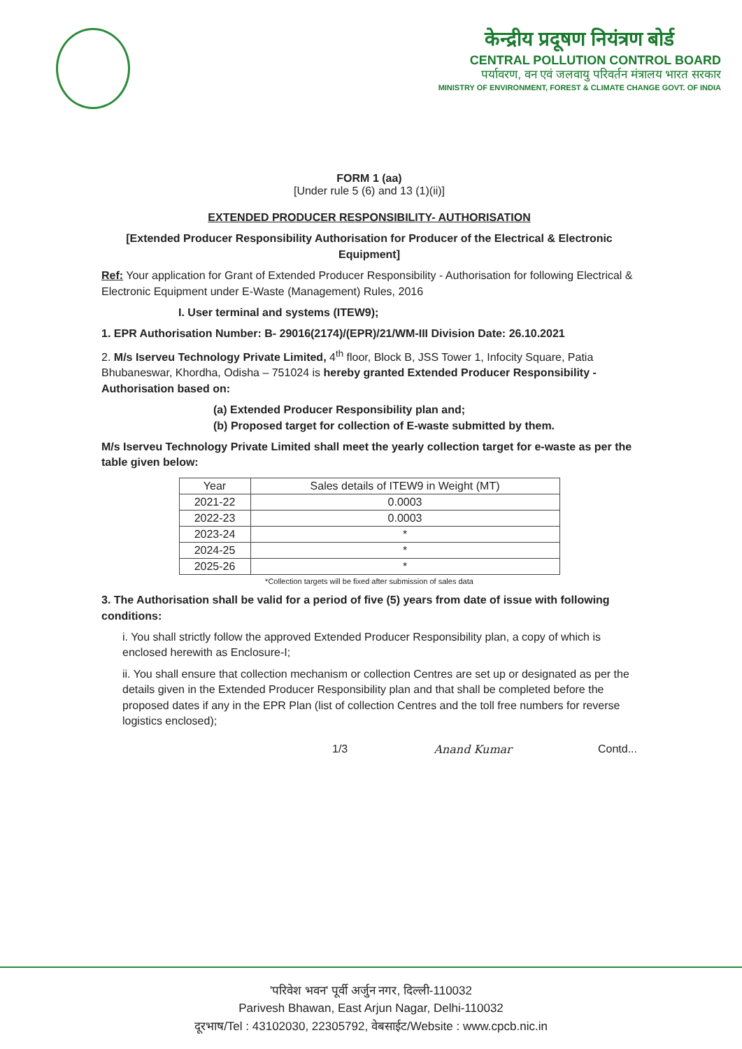केन्द्रीय प्रदूषण नियंत्रण बोर्ड
CENTRAL POLLUTION CONTROL BOARD
पर्यावरण, वन एवं जलवायु परिवर्तन मंत्रालय भारत सरकार
MINISTRY OF ENVIRONMENT, FOREST & CLIMATE CHANGE GOVT. OF INDIA
FORM 1 (aa)
[Under rule 5 (6) and 13 (1)(ii)]
EXTENDED PRODUCER RESPONSIBILITY- AUTHORISATION
[Extended Producer Responsibility Authorisation for Producer of the Electrical & Electronic Equipment]
Ref: Your application for Grant of Extended Producer Responsibility - Authorisation for following Electrical & Electronic Equipment under E-Waste (Management) Rules, 2016
I. User terminal and systems (ITEW9);
1. EPR Authorisation Number: B- 29016(2174)/(EPR)/21/WM-III Division Date: 26.10.2021
2. M/s Iserveu Technology Private Limited, 4<sup>th</sup> floor, Block B, JSS Tower 1, Infocity Square, Patia Bhubaneswar, Khordha, Odisha – 751024 is hereby granted Extended Producer Responsibility - Authorisation based on:
(a) Extended Producer Responsibility plan and;
(b) Proposed target for collection of E-waste submitted by them.
M/s Iserveu Technology Private Limited shall meet the yearly collection target for e-waste as per the table given below:
| Year | Sales details of ITEW9 in Weight (MT) |
| --- | --- |
| 2021-22 | 0.0003 |
| 2022-23 | 0.0003 |
| 2023-24 | * |
| 2024-25 | * |
| 2025-26 | * |
*Collection targets will be fixed after submission of sales data
3. The Authorisation shall be valid for a period of five (5) years from date of issue with following conditions:
i. You shall strictly follow the approved Extended Producer Responsibility plan, a copy of which is enclosed herewith as Enclosure-I;
ii. You shall ensure that collection mechanism or collection Centres are set up or designated as per the details given in the Extended Producer Responsibility plan and that shall be completed before the proposed dates if any in the EPR Plan (list of collection Centres and the toll free numbers for reverse logistics enclosed);
1/3 Anand Kumar Contd...
'परिवेश भवन' पूर्वी अर्जुन नगर, दिल्ली-110032
Parivesh Bhawan, East Arjun Nagar, Delhi-110032
दूरभाष/Tel : 43102030, 22305792, वेबसाईट/Website : www.cpcb.nic.in